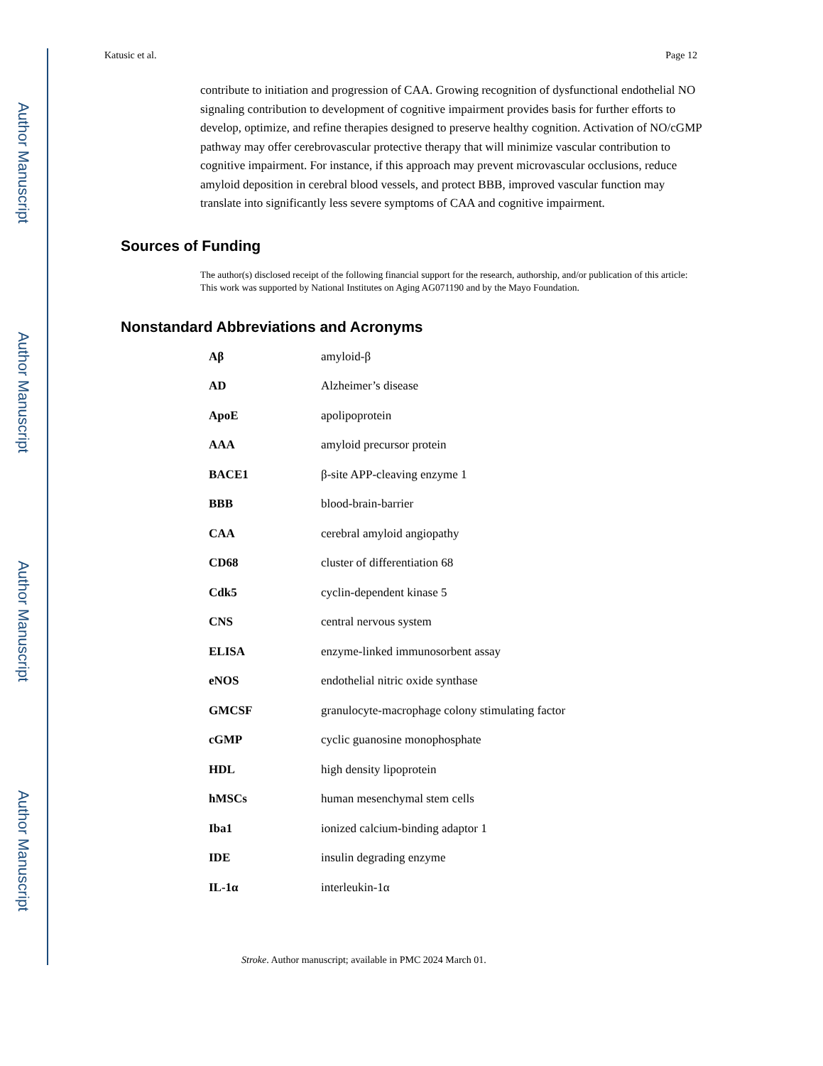Author Manuscript
Author Manuscript
Author Manuscript
Author Manuscript
Katusic et al. Page 12
contribute to initiation and progression of CAA. Growing recognition of dysfunctional endothelial NO signaling contribution to development of cognitive impairment provides basis for further efforts to develop, optimize, and refine therapies designed to preserve healthy cognition. Activation of NO/cGMP pathway may offer cerebrovascular protective therapy that will minimize vascular contribution to cognitive impairment. For instance, if this approach may prevent microvascular occlusions, reduce amyloid deposition in cerebral blood vessels, and protect BBB, improved vascular function may translate into significantly less severe symptoms of CAA and cognitive impairment.
Sources of Funding
The author(s) disclosed receipt of the following financial support for the research, authorship, and/or publication of this article: This work was supported by National Institutes on Aging AG071190 and by the Mayo Foundation.
Nonstandard Abbreviations and Acronyms
| Aβ | amyloid-β |
| AD | Alzheimer’s disease |
| ApoE | apolipoprotein |
| AAA | amyloid precursor protein |
| BACE1 | β-site APP-cleaving enzyme 1 |
| BBB | blood-brain-barrier |
| CAA | cerebral amyloid angiopathy |
| CD68 | cluster of differentiation 68 |
| Cdk5 | cyclin-dependent kinase 5 |
| CNS | central nervous system |
| ELISA | enzyme-linked immunosorbent assay |
| eNOS | endothelial nitric oxide synthase |
| GMCSF | granulocyte-macrophage colony stimulating factor |
| cGMP | cyclic guanosine monophosphate |
| HDL | high density lipoprotein |
| hMSCs | human mesenchymal stem cells |
| Iba1 | ionized calcium-binding adaptor 1 |
| IDE | insulin degrading enzyme |
| IL-1α | interleukin-1α |
Stroke. Author manuscript; available in PMC 2024 March 01.